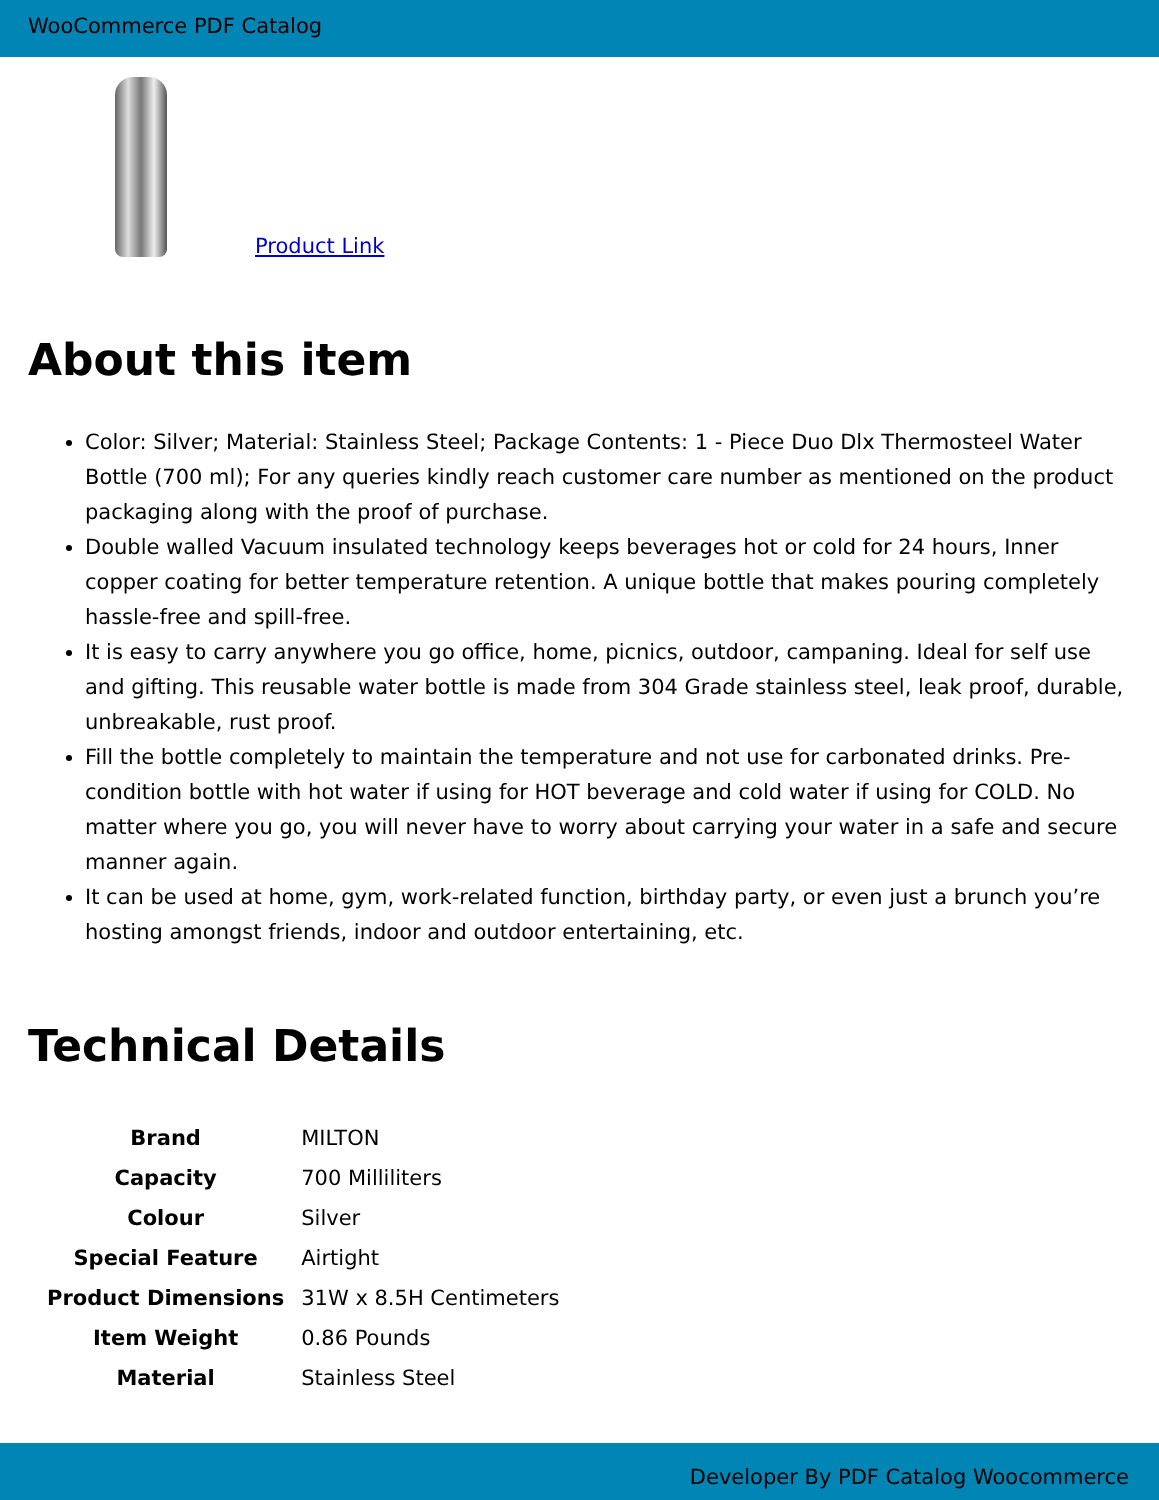WooCommerce PDF Catalog
Product Link
About this item
Color: Silver; Material: Stainless Steel; Package Contents: 1 - Piece Duo Dlx Thermosteel Water Bottle (700 ml); For any queries kindly reach customer care number as mentioned on the product packaging along with the proof of purchase.
Double walled Vacuum insulated technology keeps beverages hot or cold for 24 hours, Inner copper coating for better temperature retention. A unique bottle that makes pouring completely hassle-free and spill-free.
It is easy to carry anywhere you go office, home, picnics, outdoor, campaning. Ideal for self use and gifting. This reusable water bottle is made from 304 Grade stainless steel, leak proof, durable, unbreakable, rust proof.
Fill the bottle completely to maintain the temperature and not use for carbonated drinks. Pre-condition bottle with hot water if using for HOT beverage and cold water if using for COLD. No matter where you go, you will never have to worry about carrying your water in a safe and secure manner again.
It can be used at home, gym, work-related function, birthday party, or even just a brunch you’re hosting amongst friends, indoor and outdoor entertaining, etc.
Technical Details
| Brand | MILTON |
| Capacity | 700 Milliliters |
| Colour | Silver |
| Special Feature | Airtight |
| Product Dimensions | 31W x 8.5H Centimeters |
| Item Weight | 0.86 Pounds |
| Material | Stainless Steel |
Developer By PDF Catalog Woocommerce